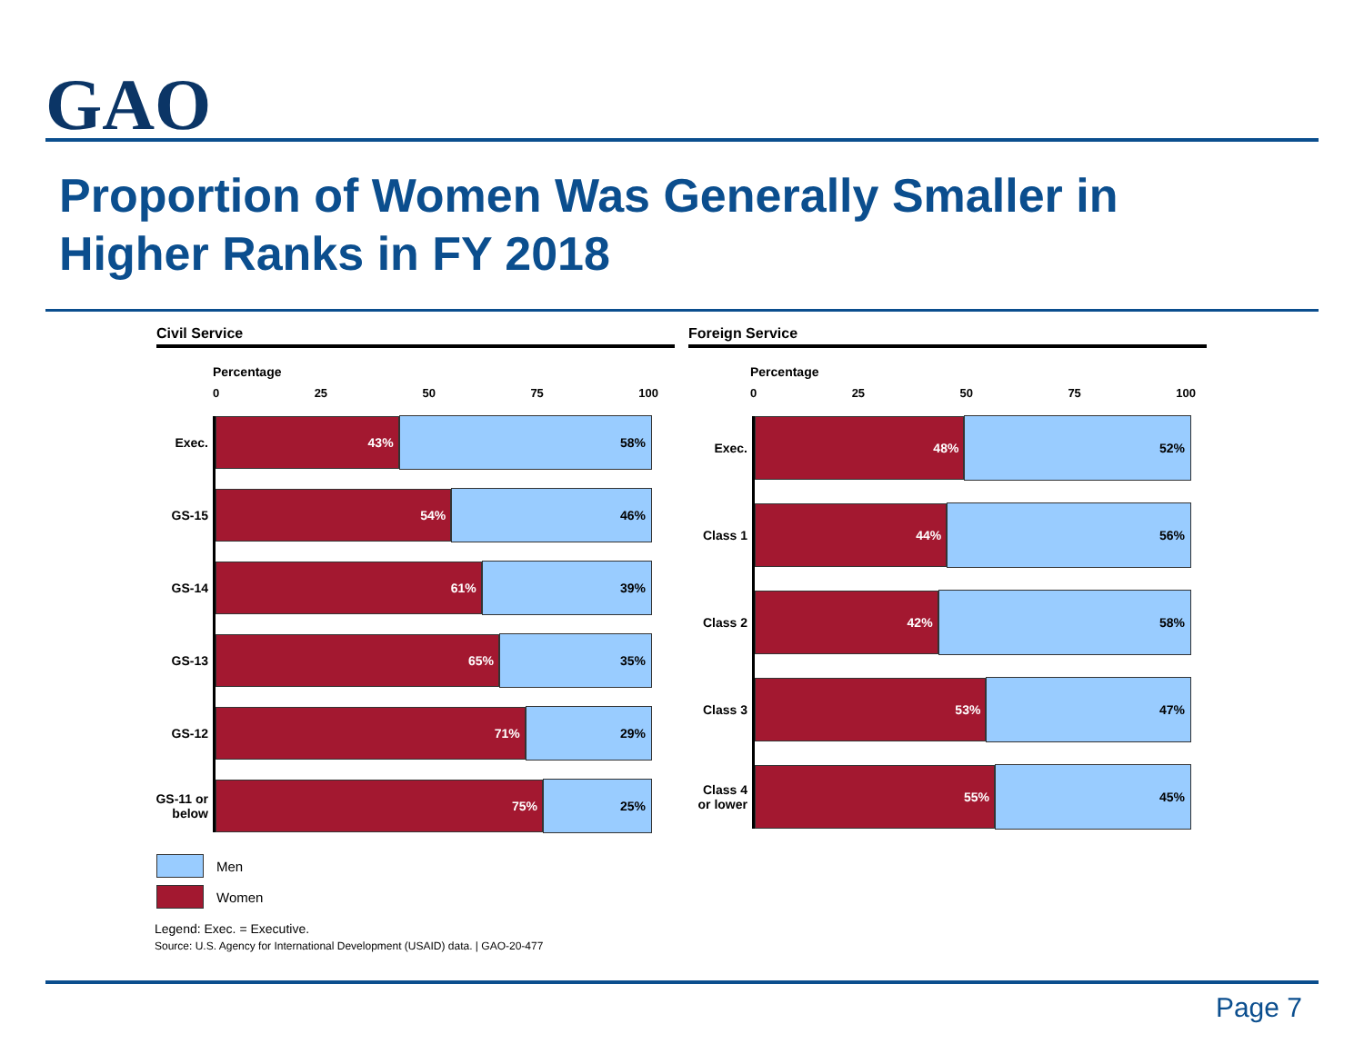GAO
Proportion of Women Was Generally Smaller in Higher Ranks in FY 2018
Civil Service
Percentage
0 25 50 75 100
Exec.
43% 58%
GS-15
54% 46%
GS-14
61% 39%
GS-13
65% 35%
GS-12
71% 29%
GS-11 or below
75% 25%
Foreign Service
Percentage
0 25 50 75 100
Exec.
48% 52%
Class 1
44% 56%
Class 2
42% 58%
Class 3
53% 47%
Class 4 or lower
55% 45%
Men
Women
Legend: Exec. = Executive.
Source: U.S. Agency for International Development (USAID) data. | GAO-20-477
Page 7